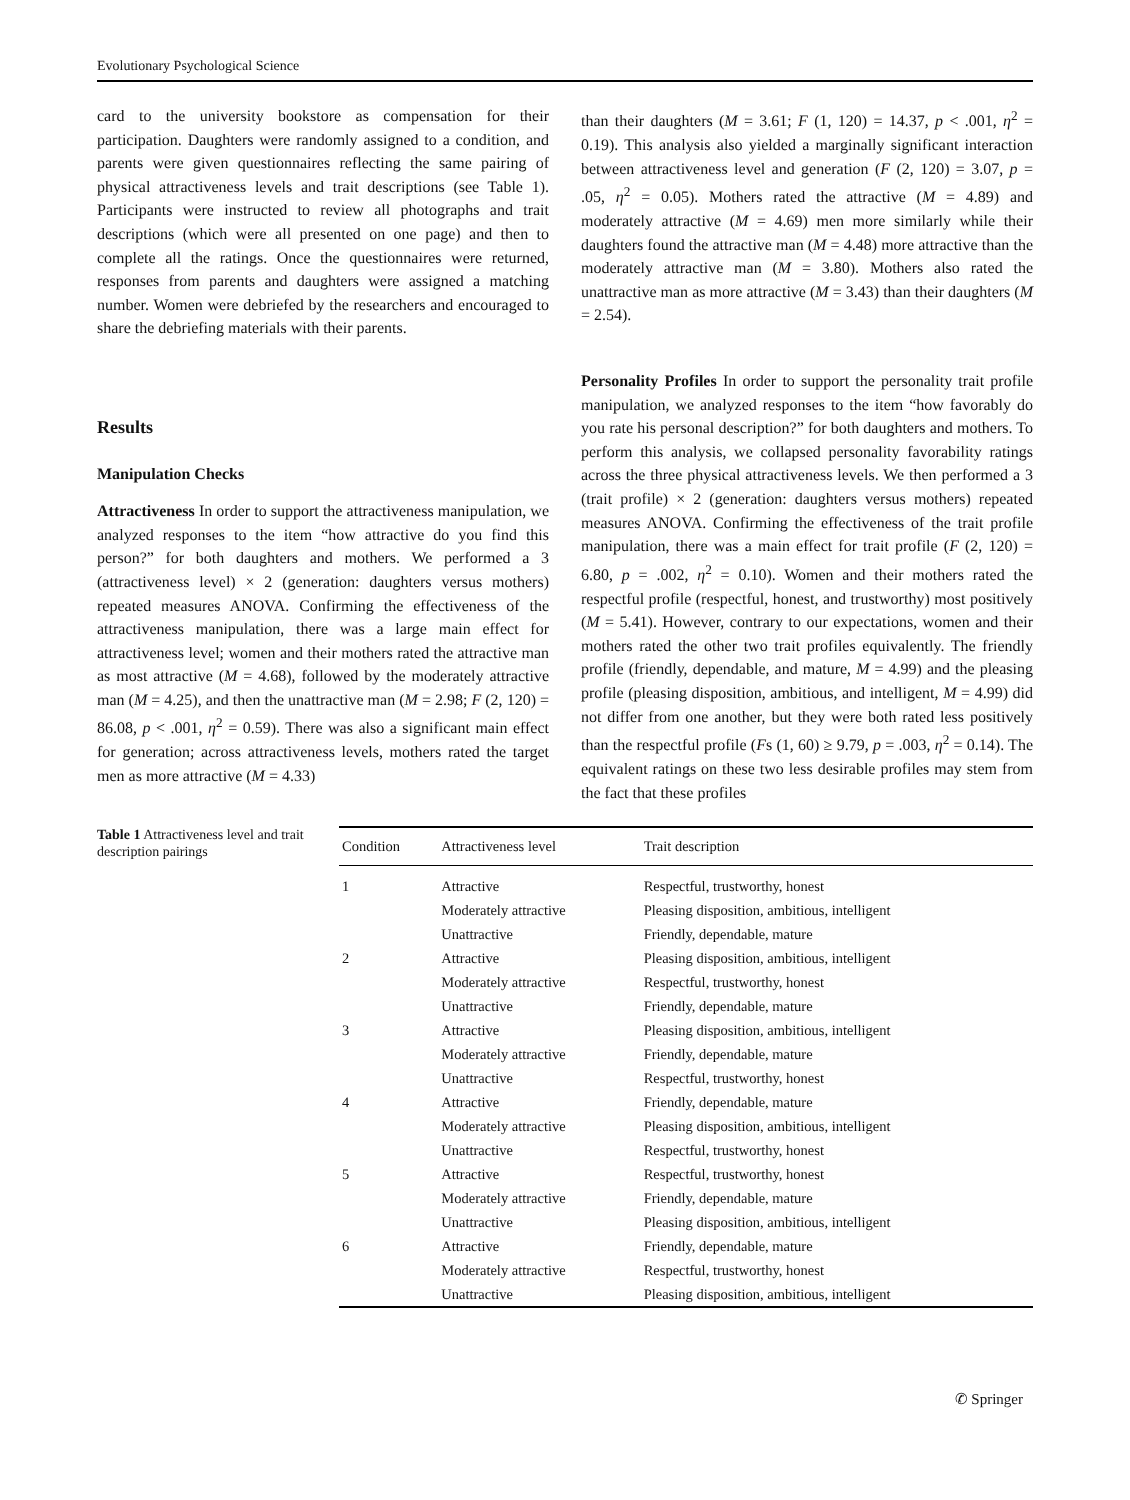Evolutionary Psychological Science
card to the university bookstore as compensation for their participation. Daughters were randomly assigned to a condition, and parents were given questionnaires reflecting the same pairing of physical attractiveness levels and trait descriptions (see Table 1). Participants were instructed to review all photographs and trait descriptions (which were all presented on one page) and then to complete all the ratings. Once the questionnaires were returned, responses from parents and daughters were assigned a matching number. Women were debriefed by the researchers and encouraged to share the debriefing materials with their parents.
Results
Manipulation Checks
Attractiveness In order to support the attractiveness manipulation, we analyzed responses to the item “how attractive do you find this person?” for both daughters and mothers. We performed a 3 (attractiveness level) × 2 (generation: daughters versus mothers) repeated measures ANOVA. Confirming the effectiveness of the attractiveness manipulation, there was a large main effect for attractiveness level; women and their mothers rated the attractive man as most attractive (M = 4.68), followed by the moderately attractive man (M = 4.25), and then the unattractive man (M = 2.98; F (2, 120) = 86.08, p < .001, η<sup>2</sup> = 0.59). There was also a significant main effect for generation; across attractiveness levels, mothers rated the target men as more attractive (M = 4.33)
than their daughters (M = 3.61; F (1, 120) = 14.37, p < .001, η<sup>2</sup> = 0.19). This analysis also yielded a marginally significant interaction between attractiveness level and generation (F (2, 120) = 3.07, p = .05, η<sup>2</sup> = 0.05). Mothers rated the attractive (M = 4.89) and moderately attractive (M = 4.69) men more similarly while their daughters found the attractive man (M = 4.48) more attractive than the moderately attractive man (M = 3.80). Mothers also rated the unattractive man as more attractive (M = 3.43) than their daughters (M = 2.54).
Personality Profiles In order to support the personality trait profile manipulation, we analyzed responses to the item “how favorably do you rate his personal description?” for both daughters and mothers. To perform this analysis, we collapsed personality favorability ratings across the three physical attractiveness levels. We then performed a 3 (trait profile) × 2 (generation: daughters versus mothers) repeated measures ANOVA. Confirming the effectiveness of the trait profile manipulation, there was a main effect for trait profile (F (2, 120) = 6.80, p = .002, η<sup>2</sup> = 0.10). Women and their mothers rated the respectful profile (respectful, honest, and trustworthy) most positively (M = 5.41). However, contrary to our expectations, women and their mothers rated the other two trait profiles equivalently. The friendly profile (friendly, dependable, and mature, M = 4.99) and the pleasing profile (pleasing disposition, ambitious, and intelligent, M = 4.99) did not differ from one another, but they were both rated less positively than the respectful profile (Fs (1, 60) ≥ 9.79, p = .003, η<sup>2</sup> = 0.14). The equivalent ratings on these two less desirable profiles may stem from the fact that these profiles
Table 1 Attractiveness level and trait description pairings
| Condition | Attractiveness level | Trait description |
| --- | --- | --- |
| 1 | Attractive | Respectful, trustworthy, honest |
| | Moderately attractive | Pleasing disposition, ambitious, intelligent |
| | Unattractive | Friendly, dependable, mature |
| 2 | Attractive | Pleasing disposition, ambitious, intelligent |
| | Moderately attractive | Respectful, trustworthy, honest |
| | Unattractive | Friendly, dependable, mature |
| 3 | Attractive | Pleasing disposition, ambitious, intelligent |
| | Moderately attractive | Friendly, dependable, mature |
| | Unattractive | Respectful, trustworthy, honest |
| 4 | Attractive | Friendly, dependable, mature |
| | Moderately attractive | Pleasing disposition, ambitious, intelligent |
| | Unattractive | Respectful, trustworthy, honest |
| 5 | Attractive | Respectful, trustworthy, honest |
| | Moderately attractive | Friendly, dependable, mature |
| | Unattractive | Pleasing disposition, ambitious, intelligent |
| 6 | Attractive | Friendly, dependable, mature |
| | Moderately attractive | Respectful, trustworthy, honest |
| | Unattractive | Pleasing disposition, ambitious, intelligent |
✆ Springer